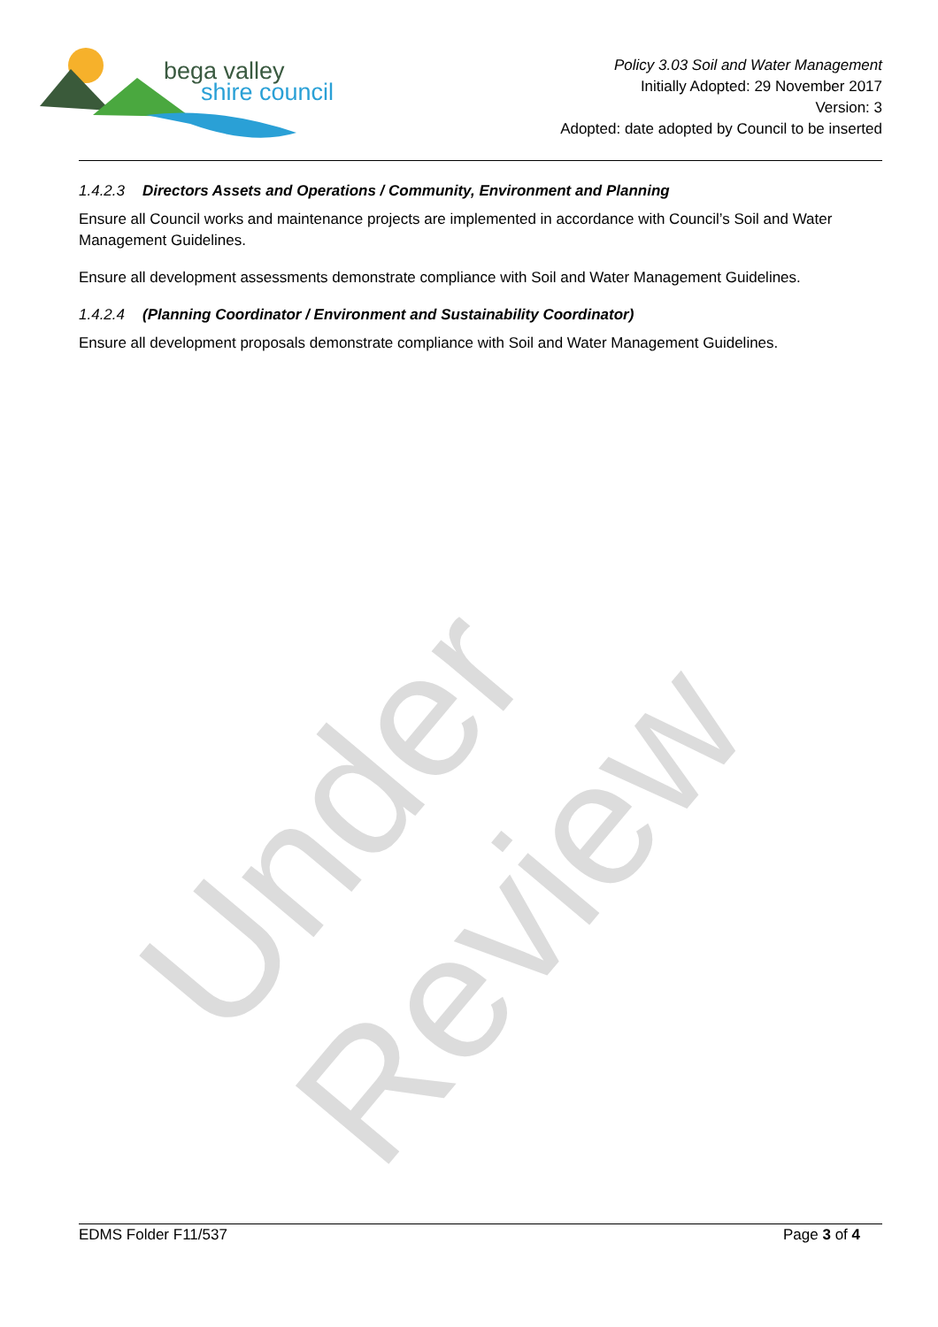Under Review
bega valley
shire council
Policy 3.03 Soil and Water Management
Initially Adopted: 29 November 2017
Version: 3
Adopted: date adopted by Council to be inserted
1.4.2.3 Directors Assets and Operations / Community, Environment and Planning
Ensure all Council works and maintenance projects are implemented in accordance with Council’s Soil and Water Management Guidelines.
Ensure all development assessments demonstrate compliance with Soil and Water Management Guidelines.
1.4.2.4 (Planning Coordinator / Environment and Sustainability Coordinator)
Ensure all development proposals demonstrate compliance with Soil and Water Management Guidelines.
EDMS Folder F11/537 Page 3 of 4